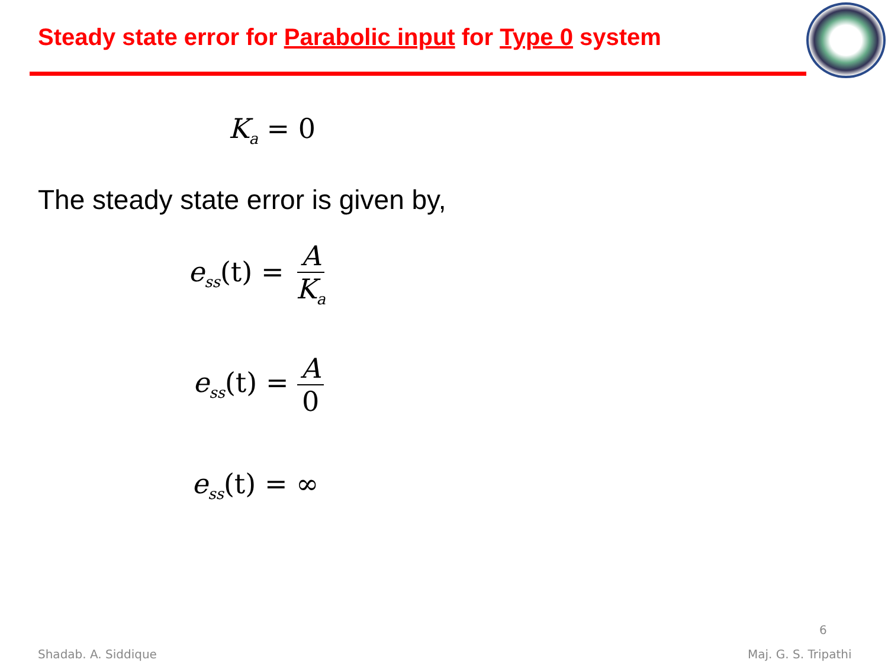Steady state error for Parabolic input for Type 0 system
K<sub>a</sub> = 0
The steady state error is given by,
e<sub>ss</sub>(t) = A K<sub>a</sub>
e<sub>ss</sub>(t) = A 0
e<sub>ss</sub>(t) = ∞
6
Shadab. A. Siddique Maj. G. S. Tripathi